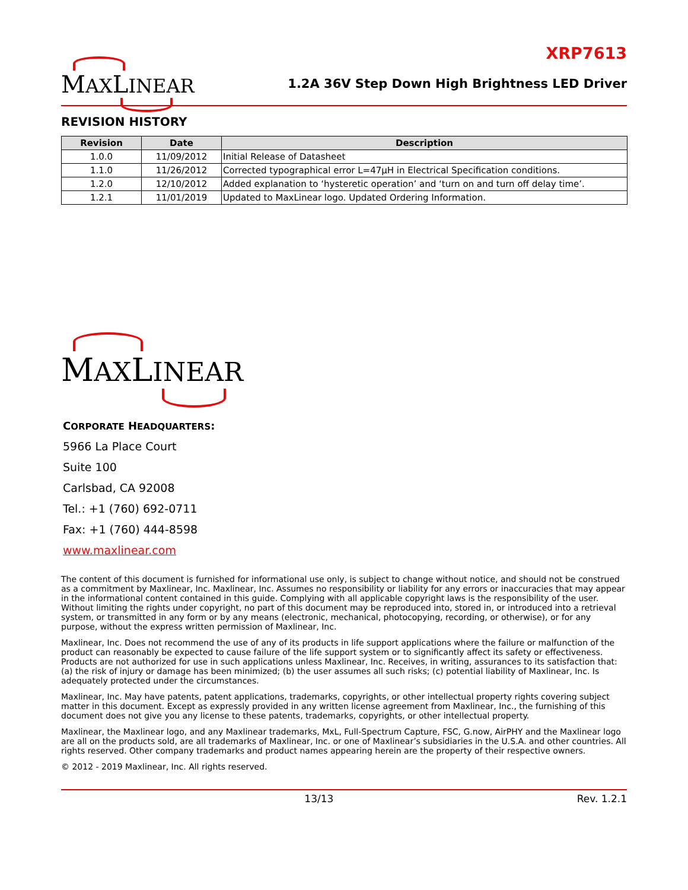MAXLINEAR
XRP7613
1.2A 36V Step Down High Brightness LED Driver
REVISION HISTORY
| Revision | Date | Description |
| --- | --- | --- |
| 1.0.0 | 11/09/2012 | Initial Release of Datasheet |
| 1.1.0 | 11/26/2012 | Corrected typographical error L=47μH in Electrical Specification conditions. |
| 1.2.0 | 12/10/2012 | Added explanation to ‘hysteretic operation’ and ‘turn on and turn off delay time’. |
| 1.2.1 | 11/01/2019 | Updated to MaxLinear logo. Updated Ordering Information. |
MAXLINEAR
CORPORATE HEADQUARTERS:
5966 La Place Court
Suite 100
Carlsbad, CA 92008
Tel.: +1 (760) 692-0711
Fax: +1 (760) 444-8598
www.maxlinear.com
The content of this document is furnished for informational use only, is subject to change without notice, and should not be construed as a commitment by Maxlinear, Inc. Maxlinear, Inc. Assumes no responsibility or liability for any errors or inaccuracies that may appear in the informational content contained in this guide. Complying with all applicable copyright laws is the responsibility of the user. Without limiting the rights under copyright, no part of this document may be reproduced into, stored in, or introduced into a retrieval system, or transmitted in any form or by any means (electronic, mechanical, photocopying, recording, or otherwise), or for any purpose, without the express written permission of Maxlinear, Inc.
Maxlinear, Inc. Does not recommend the use of any of its products in life support applications where the failure or malfunction of the product can reasonably be expected to cause failure of the life support system or to significantly affect its safety or effectiveness. Products are not authorized for use in such applications unless Maxlinear, Inc. Receives, in writing, assurances to its satisfaction that: (a) the risk of injury or damage has been minimized; (b) the user assumes all such risks; (c) potential liability of Maxlinear, Inc. Is adequately protected under the circumstances.
Maxlinear, Inc. May have patents, patent applications, trademarks, copyrights, or other intellectual property rights covering subject matter in this document. Except as expressly provided in any written license agreement from Maxlinear, Inc., the furnishing of this document does not give you any license to these patents, trademarks, copyrights, or other intellectual property.
Maxlinear, the Maxlinear logo, and any Maxlinear trademarks, MxL, Full-Spectrum Capture, FSC, G.now, AirPHY and the Maxlinear logo are all on the products sold, are all trademarks of Maxlinear, Inc. or one of Maxlinear’s subsidiaries in the U.S.A. and other countries. All rights reserved. Other company trademarks and product names appearing herein are the property of their respective owners.
© 2012 - 2019 Maxlinear, Inc. All rights reserved.
13/13 Rev. 1.2.1